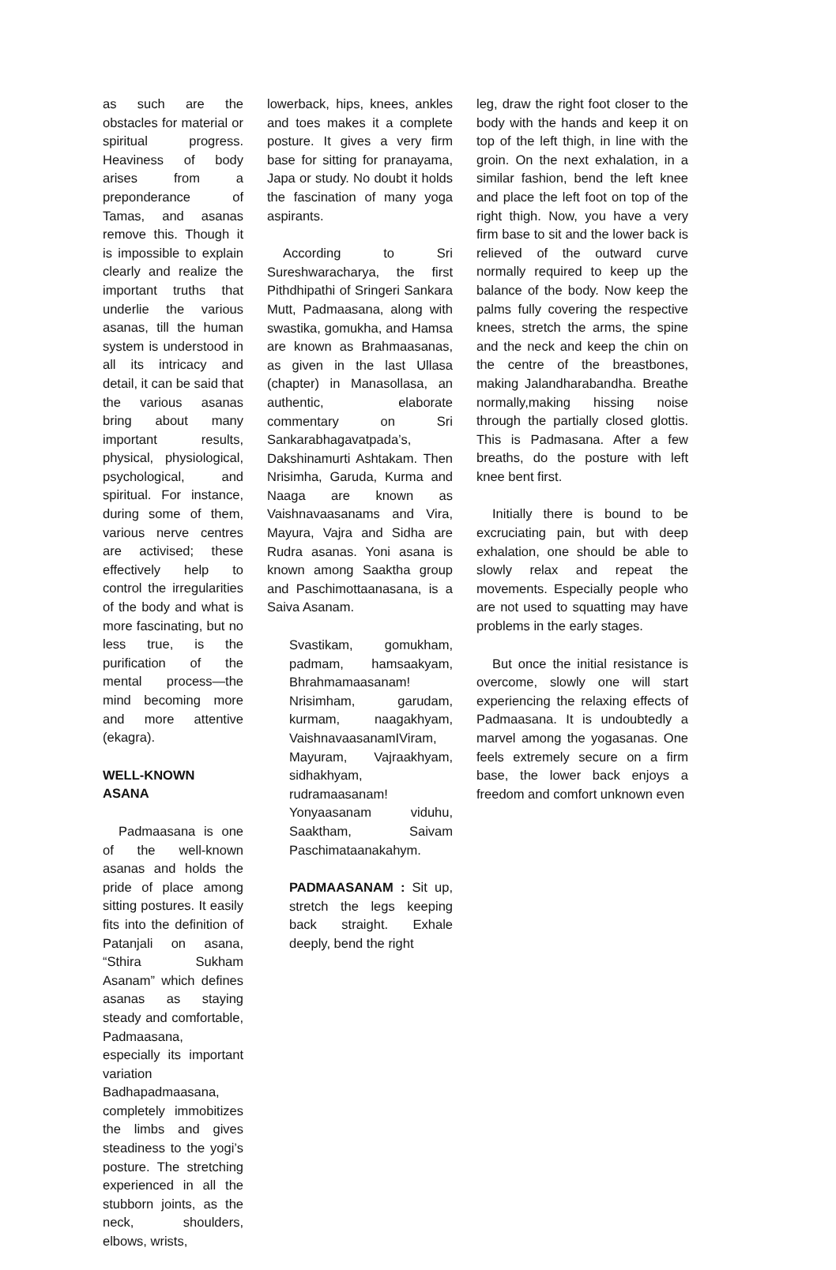as such are the obstacles for material or spiritual progress. Heaviness of body arises from a preponderance of Tamas, and asanas remove this. Though it is impossible to explain clearly and realize the important truths that underlie the various asanas, till the human system is understood in all its intricacy and detail, it can be said that the various asanas bring about many important results, physical, physiological, psychological, and spiritual. For instance, during some of them, various nerve centres are activised; these effectively help to control the irregularities of the body and what is more fascinating, but no less true, is the purification of the mental process—the mind becoming more and more attentive (ekagra).
WELL-KNOWN ASANA
Padmaasana is one of the well-known asanas and holds the pride of place among sitting postures. It easily fits into the definition of Patanjali on asana, “Sthira Sukham Asanam” which defines asanas as staying steady and comfortable, Padmaasana, especially its important variation Badhapadmaasana, completely immobitizes the limbs and gives steadiness to the yogi’s posture. The stretching experienced in all the stubborn joints, as the neck, shoulders, elbows, wrists,
lowerback, hips, knees, ankles and toes makes it a complete posture. It gives a very firm base for sitting for pranayama, Japa or study. No doubt it holds the fascination of many yoga aspirants.
According to Sri Sureshwaracharya, the first Pithdhipathi of Sringeri Sankara Mutt, Padmaasana, along with swastika, gomukha, and Hamsa are known as Brahmaasanas, as given in the last Ullasa (chapter) in Manasollasa, an authentic, elaborate commentary on Sri Sankarabhagavatpada’s, Dakshinamurti Ashtakam. Then Nrisimha, Garuda, Kurma and Naaga are known as Vaishnavaasanams and Vira, Mayura, Vajra and Sidha are Rudra asanas. Yoni asana is known among Saaktha group and Paschimottaanasana, is a Saiva Asanam.
Svastikam, gomukham, padmam, hamsaakyam, Bhrahmamaasanam! Nrisimham, garudam, kurmam, naagakhyam, VaishnavaasanamIViram, Mayuram, Vajraakhyam, sidhakhyam, rudramaasanam! Yonyaasanam viduhu, Saaktham, Saivam Paschimataanakahym.
PADMAASANAM : Sit up, stretch the legs keeping back straight. Exhale deeply, bend the right
leg, draw the right foot closer to the body with the hands and keep it on top of the left thigh, in line with the groin. On the next exhalation, in a similar fashion, bend the left knee and place the left foot on top of the right thigh. Now, you have a very firm base to sit and the lower back is relieved of the outward curve normally required to keep up the balance of the body. Now keep the palms fully covering the respective knees, stretch the arms, the spine and the neck and keep the chin on the centre of the breastbones, making Jalandharabandha. Breathe normally,making hissing noise through the partially closed glottis. This is Padmasana. After a few breaths, do the posture with left knee bent first.
Initially there is bound to be excruciating pain, but with deep exhalation, one should be able to slowly relax and repeat the movements. Especially people who are not used to squatting may have problems in the early stages.
But once the initial resistance is overcome, slowly one will start experiencing the relaxing effects of Padmaasana. It is undoubtedly a marvel among the yogasanas. One feels extremely secure on a firm base, the lower back enjoys a freedom and comfort unknown even